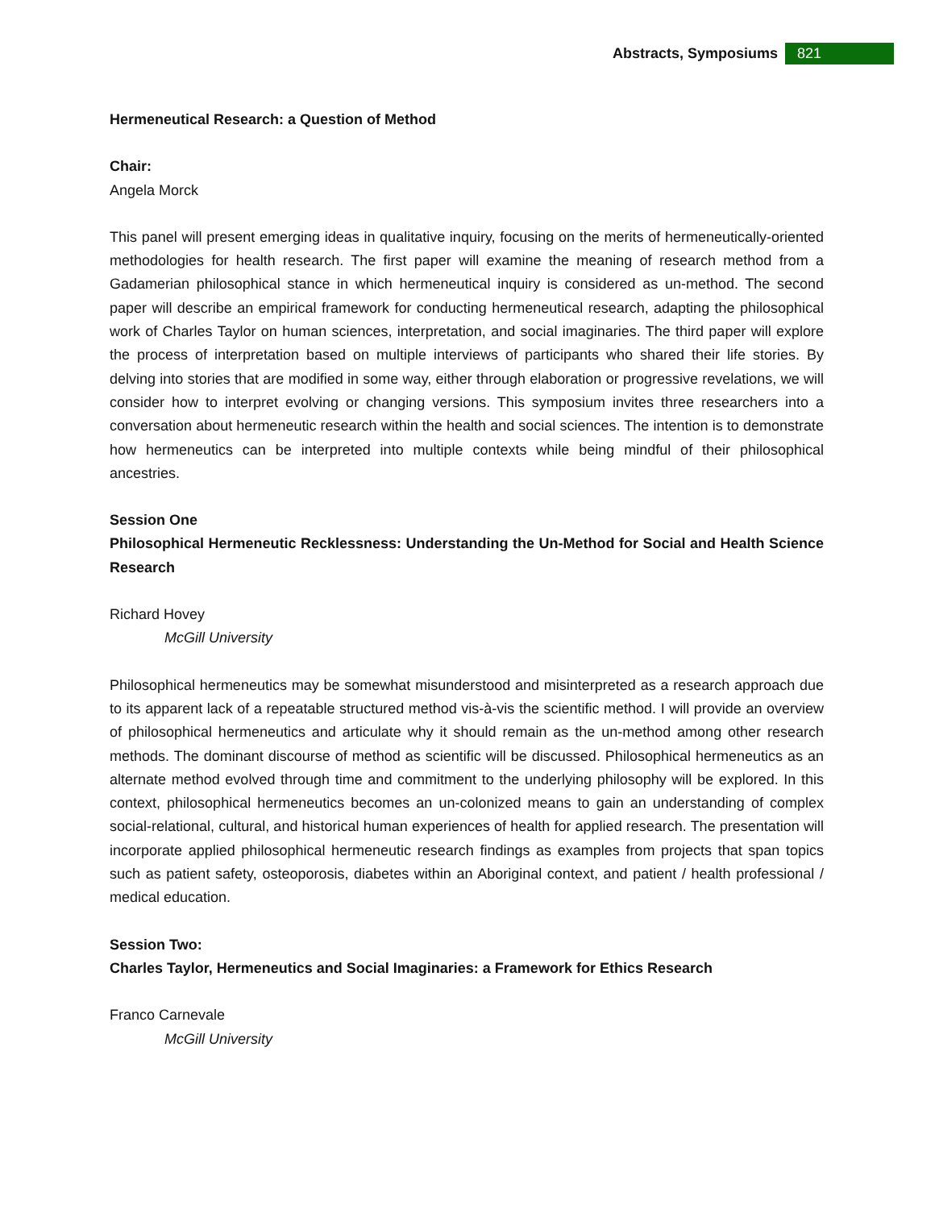Abstracts, Symposiums 821
Hermeneutical Research: a Question of Method
Chair:
Angela Morck
This panel will present emerging ideas in qualitative inquiry, focusing on the merits of hermeneutically-oriented methodologies for health research. The first paper will examine the meaning of research method from a Gadamerian philosophical stance in which hermeneutical inquiry is considered as un-method. The second paper will describe an empirical framework for conducting hermeneutical research, adapting the philosophical work of Charles Taylor on human sciences, interpretation, and social imaginaries. The third paper will explore the process of interpretation based on multiple interviews of participants who shared their life stories. By delving into stories that are modified in some way, either through elaboration or progressive revelations, we will consider how to interpret evolving or changing versions. This symposium invites three researchers into a conversation about hermeneutic research within the health and social sciences. The intention is to demonstrate how hermeneutics can be interpreted into multiple contexts while being mindful of their philosophical ancestries.
Session One
Philosophical Hermeneutic Recklessness: Understanding the Un-Method for Social and Health Science Research
Richard Hovey
McGill University
Philosophical hermeneutics may be somewhat misunderstood and misinterpreted as a research approach due to its apparent lack of a repeatable structured method vis-à-vis the scientific method. I will provide an overview of philosophical hermeneutics and articulate why it should remain as the un-method among other research methods. The dominant discourse of method as scientific will be discussed. Philosophical hermeneutics as an alternate method evolved through time and commitment to the underlying philosophy will be explored. In this context, philosophical hermeneutics becomes an un-colonized means to gain an understanding of complex social-relational, cultural, and historical human experiences of health for applied research. The presentation will incorporate applied philosophical hermeneutic research findings as examples from projects that span topics such as patient safety, osteoporosis, diabetes within an Aboriginal context, and patient / health professional / medical education.
Session Two:
Charles Taylor, Hermeneutics and Social Imaginaries: a Framework for Ethics Research
Franco Carnevale
McGill University